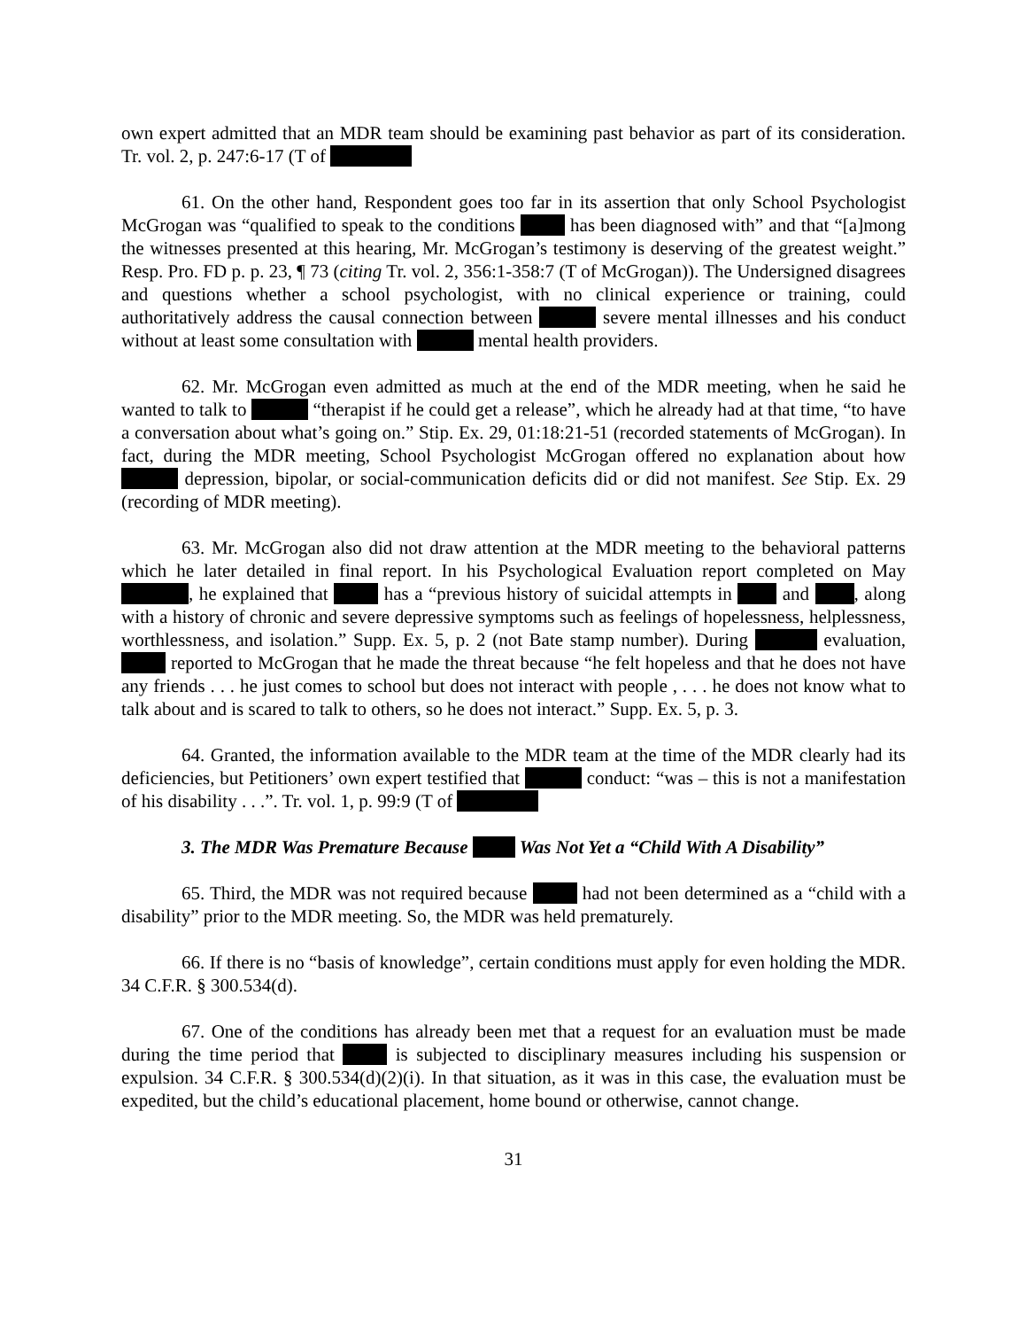own expert admitted that an MDR team should be examining past behavior as part of its consideration. Tr. vol. 2, p. 247:6-17 (T of
61. On the other hand, Respondent goes too far in its assertion that only School Psychologist McGrogan was “qualified to speak to the conditions has been diagnosed with” and that “[a]mong the witnesses presented at this hearing, Mr. McGrogan’s testimony is deserving of the greatest weight.” Resp. Pro. FD p. p. 23, ¶ 73 (citing Tr. vol. 2, 356:1-358:7 (T of McGrogan)). The Undersigned disagrees and questions whether a school psychologist, with no clinical experience or training, could authoritatively address the causal connection between severe mental illnesses and his conduct without at least some consultation with mental health providers.
62. Mr. McGrogan even admitted as much at the end of the MDR meeting, when he said he wanted to talk to “therapist if he could get a release”, which he already had at that time, “to have a conversation about what’s going on.” Stip. Ex. 29, 01:18:21-51 (recorded statements of McGrogan). In fact, during the MDR meeting, School Psychologist McGrogan offered no explanation about how depression, bipolar, or social-communication deficits did or did not manifest. See Stip. Ex. 29 (recording of MDR meeting).
63. Mr. McGrogan also did not draw attention at the MDR meeting to the behavioral patterns which he later detailed in final report. In his Psychological Evaluation report completed on May , he explained that has a “previous history of suicidal attempts in and , along with a history of chronic and severe depressive symptoms such as feelings of hopelessness, helplessness, worthlessness, and isolation.” Supp. Ex. 5, p. 2 (not Bate stamp number). During evaluation, reported to McGrogan that he made the threat because “he felt hopeless and that he does not have any friends . . . he just comes to school but does not interact with people , . . . he does not know what to talk about and is scared to talk to others, so he does not interact.” Supp. Ex. 5, p. 3.
64. Granted, the information available to the MDR team at the time of the MDR clearly had its deficiencies, but Petitioners’ own expert testified that conduct: “was – this is not a manifestation of his disability . . .”. Tr. vol. 1, p. 99:9 (T of
3. The MDR Was Premature Because Was Not Yet a “Child With A Disability”
65. Third, the MDR was not required because had not been determined as a “child with a disability” prior to the MDR meeting. So, the MDR was held prematurely.
66. If there is no “basis of knowledge”, certain conditions must apply for even holding the MDR. 34 C.F.R. § 300.534(d).
67. One of the conditions has already been met that a request for an evaluation must be made during the time period that is subjected to disciplinary measures including his suspension or expulsion. 34 C.F.R. § 300.534(d)(2)(i). In that situation, as it was in this case, the evaluation must be expedited, but the child’s educational placement, home bound or otherwise, cannot change.
31